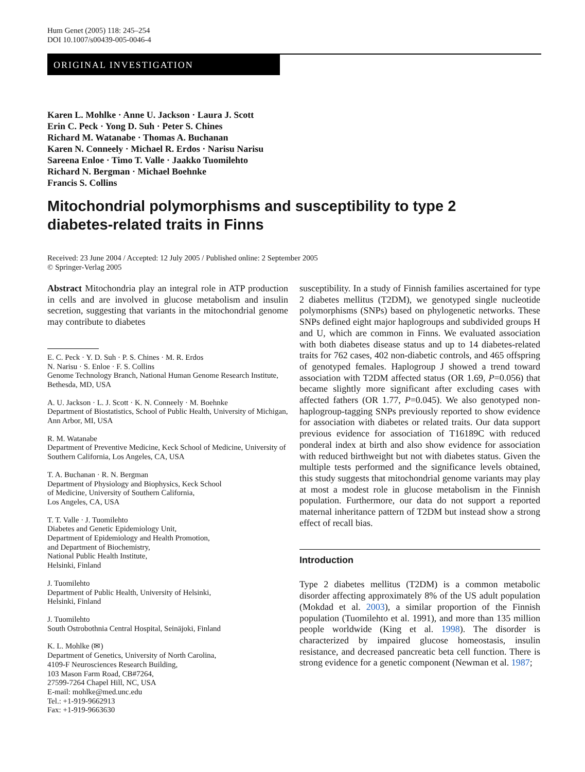Hum Genet (2005) 118: 245–254
DOI 10.1007/s00439-005-0046-4
ORIGINAL INVESTIGATION
Karen L. Mohlke · Anne U. Jackson · Laura J. Scott
Erin C. Peck · Yong D. Suh · Peter S. Chines
Richard M. Watanabe · Thomas A. Buchanan
Karen N. Conneely · Michael R. Erdos · Narisu Narisu
Sareena Enloe · Timo T. Valle · Jaakko Tuomilehto
Richard N. Bergman · Michael Boehnke
Francis S. Collins
Mitochondrial polymorphisms and susceptibility to type 2
diabetes-related traits in Finns
Received: 23 June 2004 / Accepted: 12 July 2005 / Published online: 2 September 2005
© Springer-Verlag 2005
Abstract Mitochondria play an integral role in ATP production in cells and are involved in glucose metabolism and insulin secretion, suggesting that variants in the mitochondrial genome may contribute to diabetes
E. C. Peck · Y. D. Suh · P. S. Chines · M. R. Erdos
N. Narisu · S. Enloe · F. S. Collins
Genome Technology Branch, National Human Genome Research Institute, Bethesda, MD, USA
A. U. Jackson · L. J. Scott · K. N. Conneely · M. Boehnke
Department of Biostatistics, School of Public Health, University of Michigan, Ann Arbor, MI, USA
R. M. Watanabe
Department of Preventive Medicine, Keck School of Medicine, University of Southern California, Los Angeles, CA, USA
T. A. Buchanan · R. N. Bergman
Department of Physiology and Biophysics, Keck School
of Medicine, University of Southern California,
Los Angeles, CA, USA
T. T. Valle · J. Tuomilehto
Diabetes and Genetic Epidemiology Unit,
Department of Epidemiology and Health Promotion,
and Department of Biochemistry,
National Public Health Institute,
Helsinki, Finland
J. Tuomilehto
Department of Public Health, University of Helsinki,
Helsinki, Finland
J. Tuomilehto
South Ostrobothnia Central Hospital, Seinäjoki, Finland
K. L. Mohlke (✉)
Department of Genetics, University of North Carolina,
4109-F Neurosciences Research Building,
103 Mason Farm Road, CB#7264,
27599-7264 Chapel Hill, NC, USA
E-mail: mohlke@med.unc.edu
Tel.: +1-919-9662913
Fax: +1-919-9663630
susceptibility. In a study of Finnish families ascertained for type 2 diabetes mellitus (T2DM), we genotyped single nucleotide polymorphisms (SNPs) based on phylogenetic networks. These SNPs defined eight major haplogroups and subdivided groups H and U, which are common in Finns. We evaluated association with both diabetes disease status and up to 14 diabetes-related traits for 762 cases, 402 non-diabetic controls, and 465 offspring of genotyped females. Haplogroup J showed a trend toward association with T2DM affected status (OR 1.69, P=0.056) that became slightly more significant after excluding cases with affected fathers (OR 1.77, P=0.045). We also genotyped non-haplogroup-tagging SNPs previously reported to show evidence for association with diabetes or related traits. Our data support previous evidence for association of T16189C with reduced ponderal index at birth and also show evidence for association with reduced birthweight but not with diabetes status. Given the multiple tests performed and the significance levels obtained, this study suggests that mitochondrial genome variants may play at most a modest role in glucose metabolism in the Finnish population. Furthermore, our data do not support a reported maternal inheritance pattern of T2DM but instead show a strong effect of recall bias.
Introduction
Type 2 diabetes mellitus (T2DM) is a common metabolic disorder affecting approximately 8% of the US adult population (Mokdad et al. 2003), a similar proportion of the Finnish population (Tuomilehto et al. 1991), and more than 135 million people worldwide (King et al. 1998). The disorder is characterized by impaired glucose homeostasis, insulin resistance, and decreased pancreatic beta cell function. There is strong evidence for a genetic component (Newman et al. 1987;